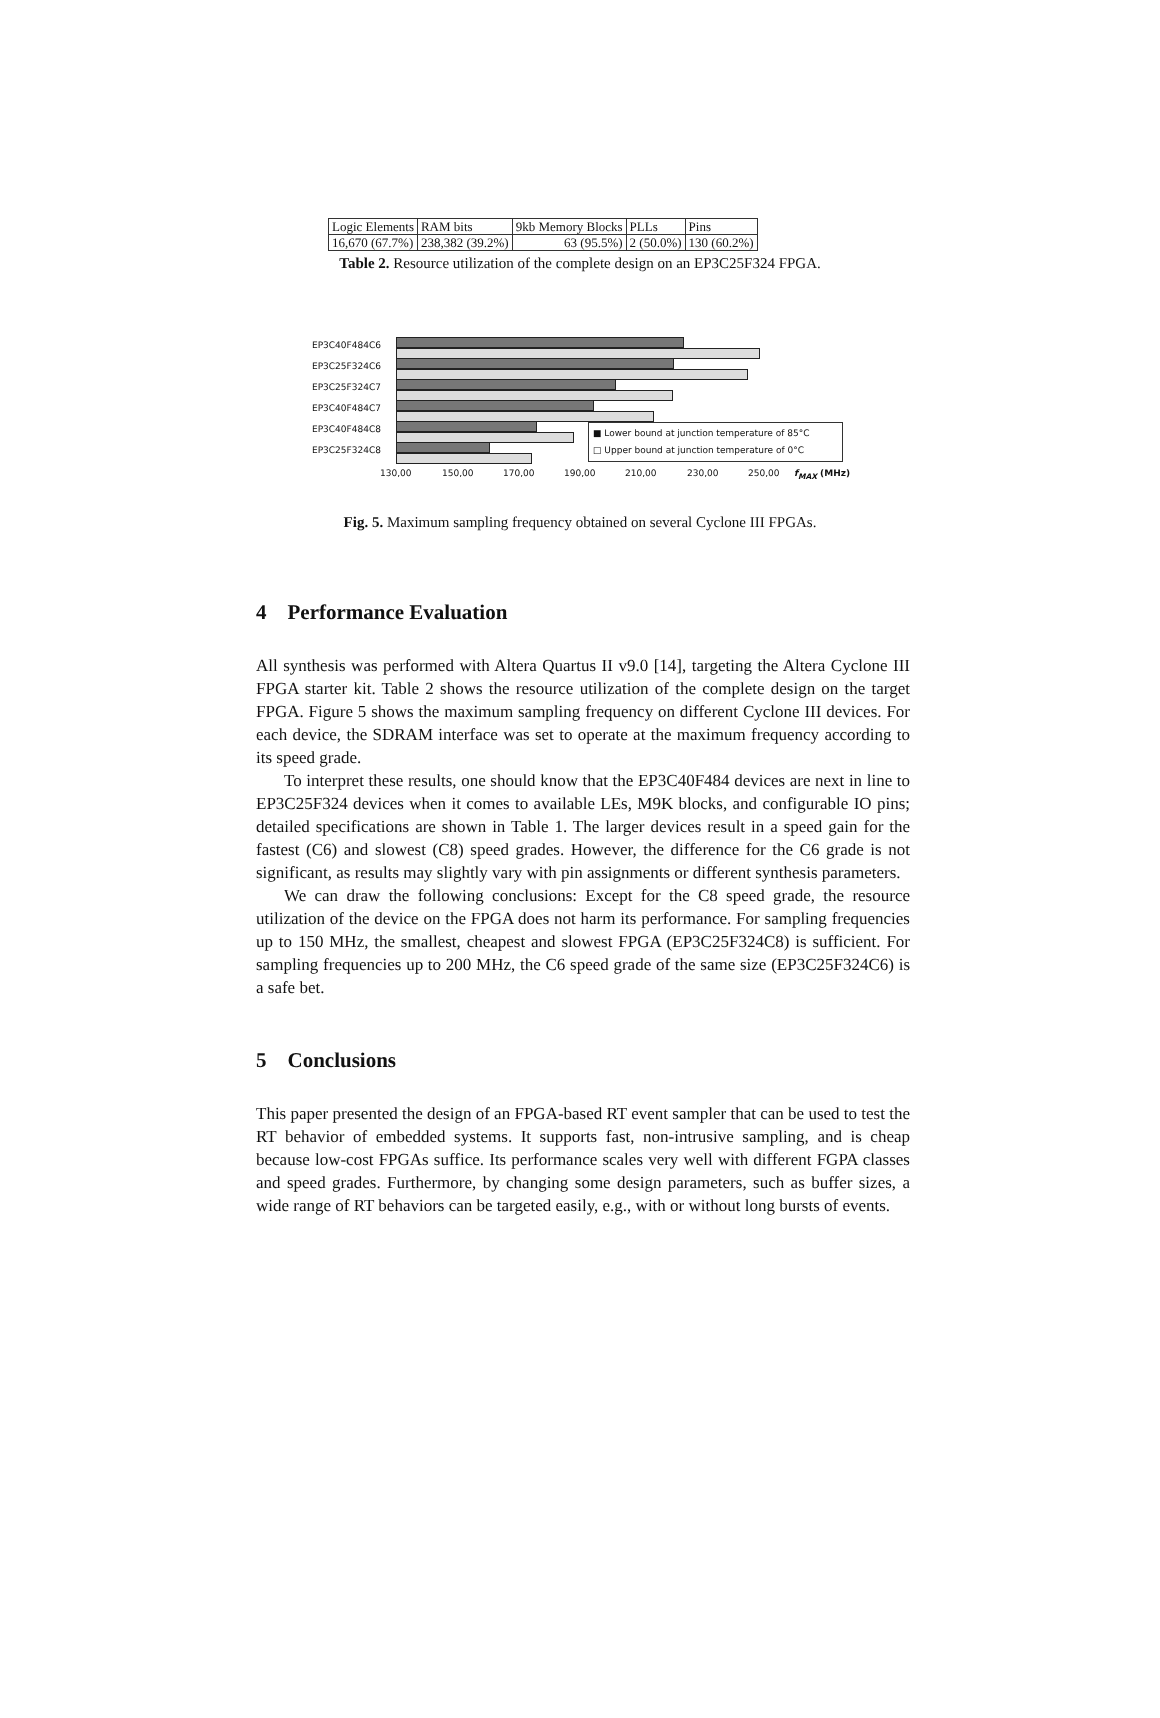| Logic Elements | RAM bits | 9kb Memory Blocks | PLLs | Pins |
| 16,670 (67.7%) | 238,382 (39.2%) | 63 (95.5%) | 2 (50.0%) | 130 (60.2%) |
Table 2. Resource utilization of the complete design on an EP3C25F324 FPGA.
EP3C40F484C6
EP3C25F324C6
EP3C25F324C7
EP3C40F484C7
EP3C40F484C8
EP3C25F324C8
■ Lower bound at junction temperature of 85°C
□ Upper bound at junction temperature of 0°C
130,00 150,00 170,00 190,00 210,00 230,00 250,00 f<sub>MAX</sub> (MHz)
Fig. 5. Maximum sampling frequency obtained on several Cyclone III FPGAs.
4 Performance Evaluation
All synthesis was performed with Altera Quartus II v9.0 [14], targeting the Altera Cyclone III FPGA starter kit. Table 2 shows the resource utilization of the complete design on the target FPGA. Figure 5 shows the maximum sampling frequency on different Cyclone III devices. For each device, the SDRAM interface was set to operate at the maximum frequency according to its speed grade.
To interpret these results, one should know that the EP3C40F484 devices are next in line to EP3C25F324 devices when it comes to available LEs, M9K blocks, and configurable IO pins; detailed specifications are shown in Table 1. The larger devices result in a speed gain for the fastest (C6) and slowest (C8) speed grades. However, the difference for the C6 grade is not significant, as results may slightly vary with pin assignments or different synthesis parameters.
We can draw the following conclusions: Except for the C8 speed grade, the resource utilization of the device on the FPGA does not harm its performance. For sampling frequencies up to 150 MHz, the smallest, cheapest and slowest FPGA (EP3C25F324C8) is sufficient. For sampling frequencies up to 200 MHz, the C6 speed grade of the same size (EP3C25F324C6) is a safe bet.
5 Conclusions
This paper presented the design of an FPGA-based RT event sampler that can be used to test the RT behavior of embedded systems. It supports fast, non-intrusive sampling, and is cheap because low-cost FPGAs suffice. Its performance scales very well with different FGPA classes and speed grades. Furthermore, by changing some design parameters, such as buffer sizes, a wide range of RT behaviors can be targeted easily, e.g., with or without long bursts of events.